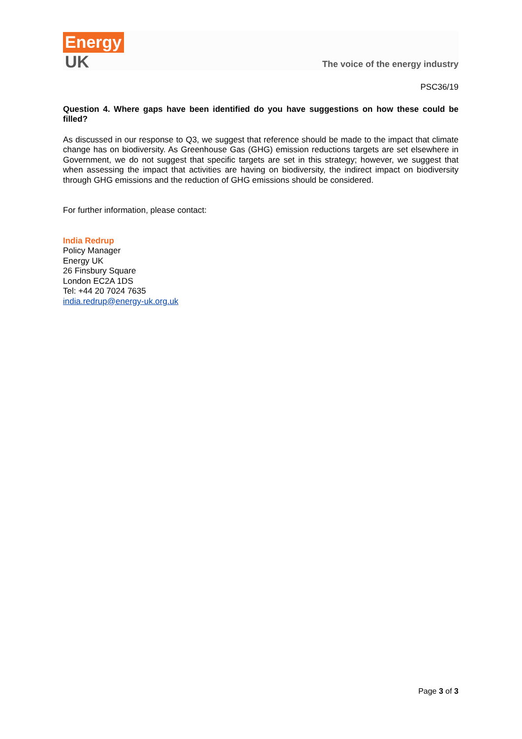Energy
UK
The voice of the energy industry
PSC36/19
Question 4. Where gaps have been identified do you have suggestions on how these could be filled?
As discussed in our response to Q3, we suggest that reference should be made to the impact that climate change has on biodiversity. As Greenhouse Gas (GHG) emission reductions targets are set elsewhere in Government, we do not suggest that specific targets are set in this strategy; however, we suggest that when assessing the impact that activities are having on biodiversity, the indirect impact on biodiversity through GHG emissions and the reduction of GHG emissions should be considered.
For further information, please contact:
India Redrup
Policy Manager
Energy UK
26 Finsbury Square
London EC2A 1DS
Tel: +44 20 7024 7635
india.redrup@energy-uk.org.uk
Page 3 of 3